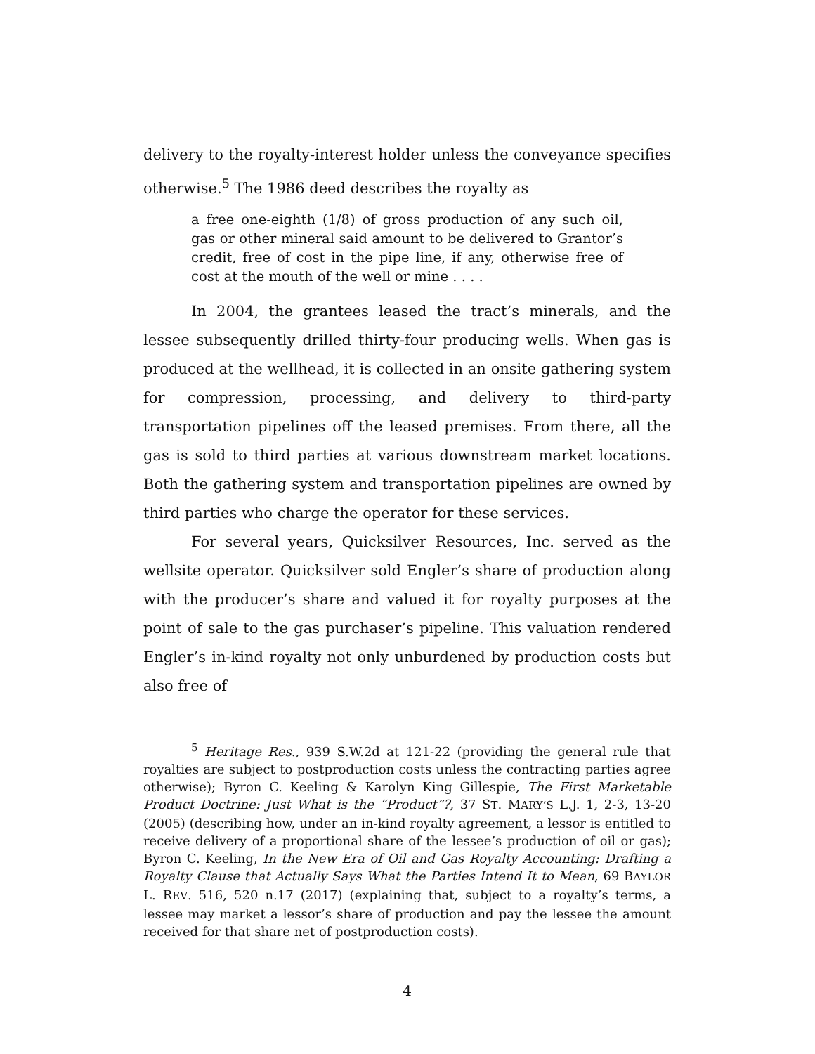delivery to the royalty-interest holder unless the conveyance specifies otherwise.<sup>5</sup> The 1986 deed describes the royalty as
a free one-eighth (1/8) of gross production of any such oil, gas or other mineral said amount to be delivered to Grantor’s credit, free of cost in the pipe line, if any, otherwise free of cost at the mouth of the well or mine . . . .
In 2004, the grantees leased the tract’s minerals, and the lessee subsequently drilled thirty-four producing wells. When gas is produced at the wellhead, it is collected in an onsite gathering system for compression, processing, and delivery to third-party transportation pipelines off the leased premises. From there, all the gas is sold to third parties at various downstream market locations. Both the gathering system and transportation pipelines are owned by third parties who charge the operator for these services.
For several years, Quicksilver Resources, Inc. served as the wellsite operator. Quicksilver sold Engler’s share of production along with the producer’s share and valued it for royalty purposes at the point of sale to the gas purchaser’s pipeline. This valuation rendered Engler’s in-kind royalty not only unburdened by production costs but also free of
<sup>5</sup> Heritage Res., 939 S.W.2d at 121-22 (providing the general rule that royalties are subject to postproduction costs unless the contracting parties agree otherwise); Byron C. Keeling & Karolyn King Gillespie, The First Marketable Product Doctrine: Just What is the “Product”?, 37 ST. MARY’S L.J. 1, 2-3, 13-20 (2005) (describing how, under an in-kind royalty agreement, a lessor is entitled to receive delivery of a proportional share of the lessee’s production of oil or gas); Byron C. Keeling, In the New Era of Oil and Gas Royalty Accounting: Drafting a Royalty Clause that Actually Says What the Parties Intend It to Mean, 69 BAYLOR L. REV. 516, 520 n.17 (2017) (explaining that, subject to a royalty’s terms, a lessee may market a lessor’s share of production and pay the lessee the amount received for that share net of postproduction costs).
4